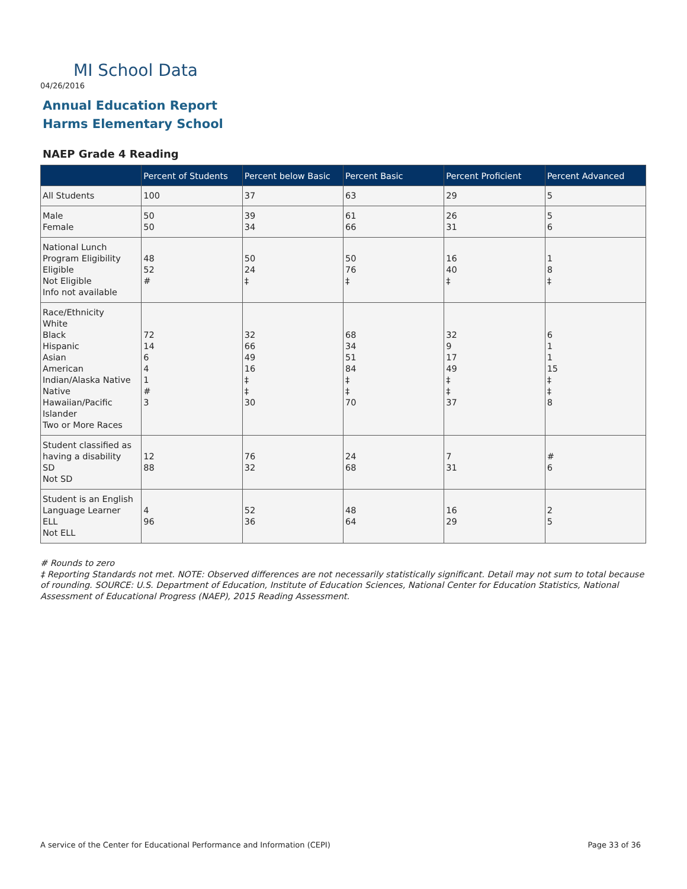MI School Data
04/26/2016
Annual Education Report
Harms Elementary School
NAEP Grade 4 Reading
| | Percent of Students | Percent below Basic | Percent Basic | Percent Proficient | Percent Advanced |
| --- | --- | --- | --- | --- | --- |
| All Students | 100 | 37 | 63 | 29 | 5 |
| Male Female | 50 50 | 39 34 | 61 66 | 26 31 | 5 6 |
| National Lunch Program Eligibility Eligible Not Eligible Info not available | 48 52 # | 50 24 ‡ | 50 76 ‡ | 16 40 ‡ | 1 8 ‡ |
| Race/Ethnicity White Black Hispanic Asian American Indian/Alaska Native Native Hawaiian/Pacific Islander Two or More Races | 72 14 6 4 1 # 3 | 32 66 49 16 ‡ ‡ 30 | 68 34 51 84 ‡ ‡ 70 | 32 9 17 49 ‡ ‡ 37 | 6 1 1 15 ‡ ‡ 8 |
| Student classified as having a disability SD Not SD | 12 88 | 76 32 | 24 68 | 7 31 | # 6 |
| Student is an English Language Learner ELL Not ELL | 4 96 | 52 36 | 48 64 | 16 29 | 2 5 |
# Rounds to zero
‡ Reporting Standards not met. NOTE: Observed differences are not necessarily statistically significant. Detail may not sum to total because of rounding. SOURCE: U.S. Department of Education, Institute of Education Sciences, National Center for Education Statistics, National Assessment of Educational Progress (NAEP), 2015 Reading Assessment.
A service of the Center for Educational Performance and Information (CEPI)
Page 33 of 36